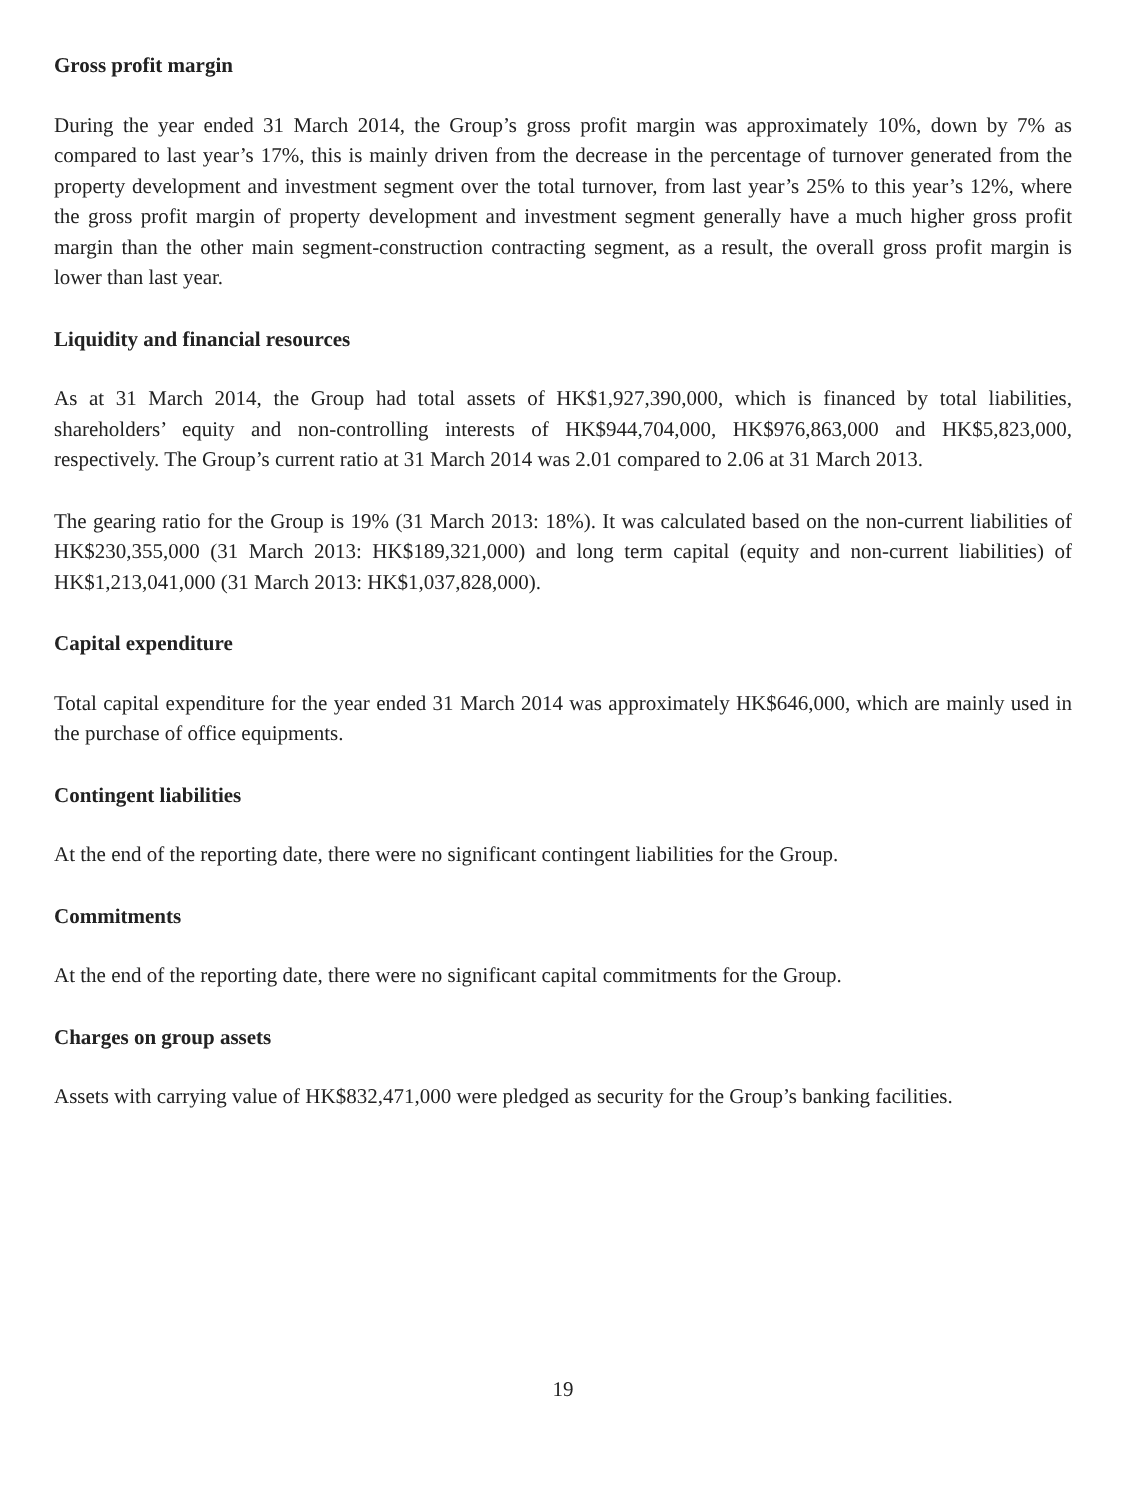Gross profit margin
During the year ended 31 March 2014, the Group’s gross profit margin was approximately 10%, down by 7% as compared to last year’s 17%, this is mainly driven from the decrease in the percentage of turnover generated from the property development and investment segment over the total turnover, from last year’s 25% to this year’s 12%, where the gross profit margin of property development and investment segment generally have a much higher gross profit margin than the other main segment-construction contracting segment, as a result, the overall gross profit margin is lower than last year.
Liquidity and financial resources
As at 31 March 2014, the Group had total assets of HK$1,927,390,000, which is financed by total liabilities, shareholders’ equity and non-controlling interests of HK$944,704,000, HK$976,863,000 and HK$5,823,000, respectively. The Group’s current ratio at 31 March 2014 was 2.01 compared to 2.06 at 31 March 2013.
The gearing ratio for the Group is 19% (31 March 2013: 18%). It was calculated based on the non-current liabilities of HK$230,355,000 (31 March 2013: HK$189,321,000) and long term capital (equity and non-current liabilities) of HK$1,213,041,000 (31 March 2013: HK$1,037,828,000).
Capital expenditure
Total capital expenditure for the year ended 31 March 2014 was approximately HK$646,000, which are mainly used in the purchase of office equipments.
Contingent liabilities
At the end of the reporting date, there were no significant contingent liabilities for the Group.
Commitments
At the end of the reporting date, there were no significant capital commitments for the Group.
Charges on group assets
Assets with carrying value of HK$832,471,000 were pledged as security for the Group’s banking facilities.
19